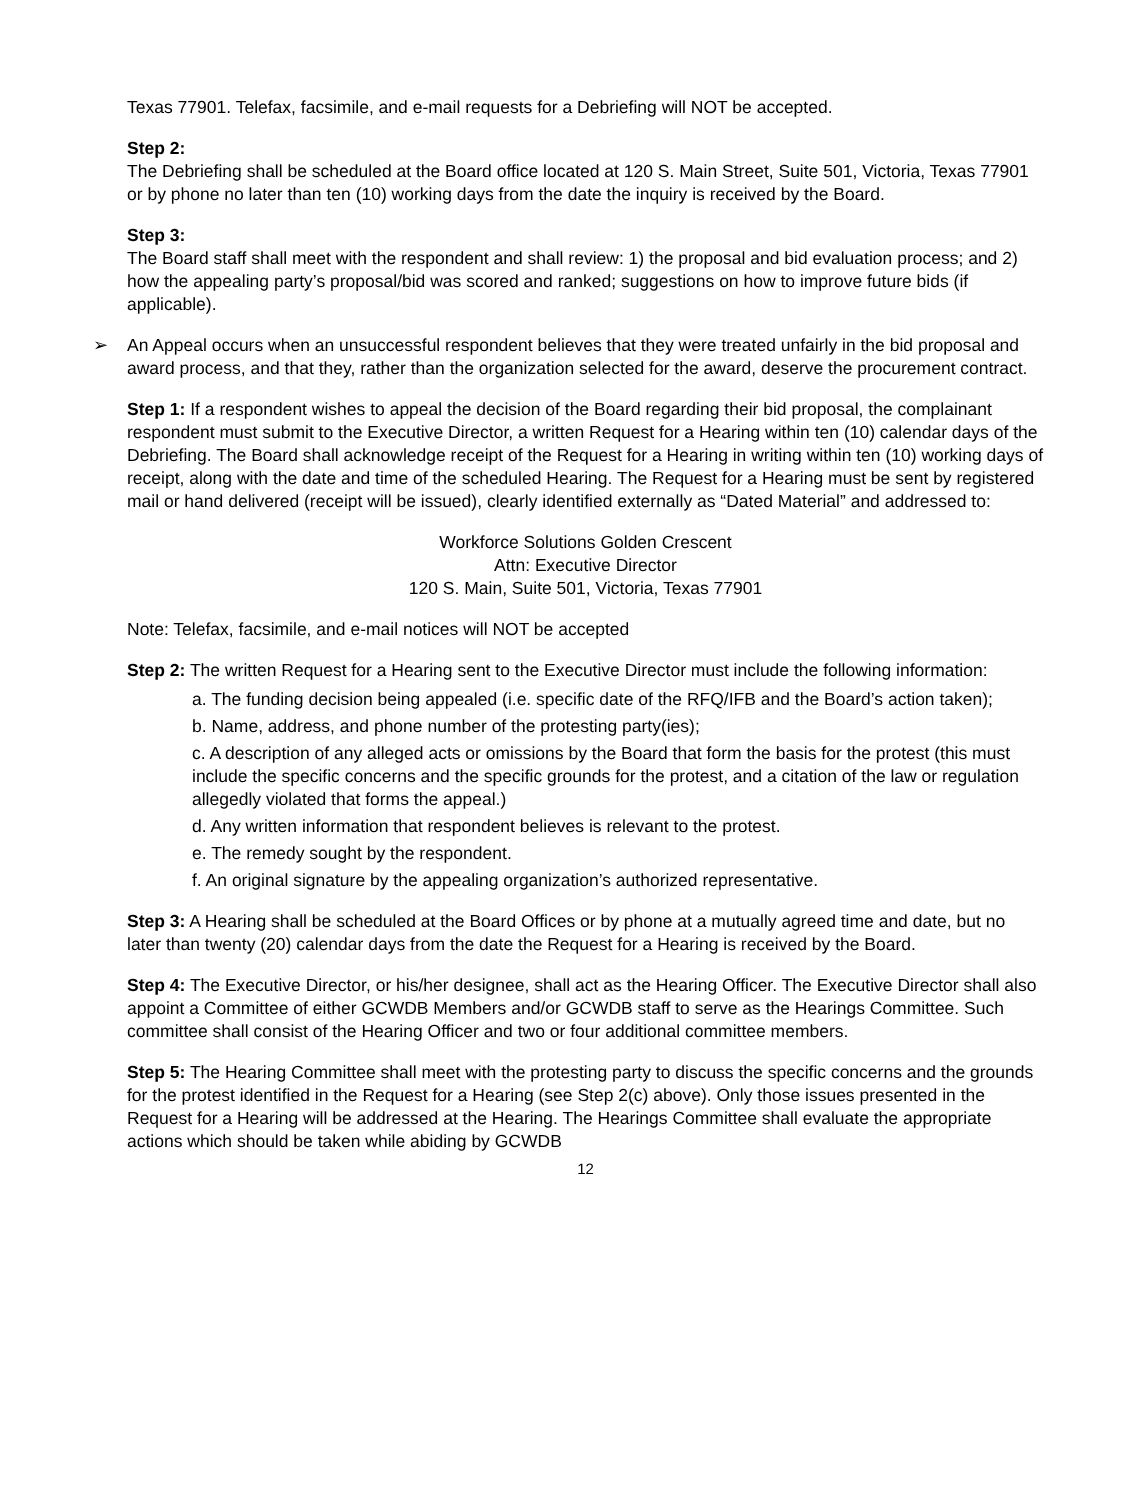Texas 77901. Telefax, facsimile, and e-mail requests for a Debriefing will NOT be accepted.
Step 2:
The Debriefing shall be scheduled at the Board office located at 120 S. Main Street, Suite 501, Victoria, Texas 77901 or by phone no later than ten (10) working days from the date the inquiry is received by the Board.
Step 3:
The Board staff shall meet with the respondent and shall review: 1) the proposal and bid evaluation process; and 2) how the appealing party’s proposal/bid was scored and ranked; suggestions on how to improve future bids (if applicable).
➢ An Appeal occurs when an unsuccessful respondent believes that they were treated unfairly in the bid proposal and award process, and that they, rather than the organization selected for the award, deserve the procurement contract.
Step 1: If a respondent wishes to appeal the decision of the Board regarding their bid proposal, the complainant respondent must submit to the Executive Director, a written Request for a Hearing within ten (10) calendar days of the Debriefing. The Board shall acknowledge receipt of the Request for a Hearing in writing within ten (10) working days of receipt, along with the date and time of the scheduled Hearing. The Request for a Hearing must be sent by registered mail or hand delivered (receipt will be issued), clearly identified externally as “Dated Material” and addressed to:
Workforce Solutions Golden Crescent
Attn: Executive Director
120 S. Main, Suite 501, Victoria, Texas 77901
Note: Telefax, facsimile, and e-mail notices will NOT be accepted
Step 2: The written Request for a Hearing sent to the Executive Director must include the following information:
a. The funding decision being appealed (i.e. specific date of the RFQ/IFB and the Board’s action taken);
b. Name, address, and phone number of the protesting party(ies);
c. A description of any alleged acts or omissions by the Board that form the basis for the protest (this must include the specific concerns and the specific grounds for the protest, and a citation of the law or regulation allegedly violated that forms the appeal.)
d. Any written information that respondent believes is relevant to the protest.
e. The remedy sought by the respondent.
f. An original signature by the appealing organization’s authorized representative.
Step 3: A Hearing shall be scheduled at the Board Offices or by phone at a mutually agreed time and date, but no later than twenty (20) calendar days from the date the Request for a Hearing is received by the Board.
Step 4: The Executive Director, or his/her designee, shall act as the Hearing Officer. The Executive Director shall also appoint a Committee of either GCWDB Members and/or GCWDB staff to serve as the Hearings Committee. Such committee shall consist of the Hearing Officer and two or four additional committee members.
Step 5: The Hearing Committee shall meet with the protesting party to discuss the specific concerns and the grounds for the protest identified in the Request for a Hearing (see Step 2(c) above). Only those issues presented in the Request for a Hearing will be addressed at the Hearing. The Hearings Committee shall evaluate the appropriate actions which should be taken while abiding by GCWDB
12